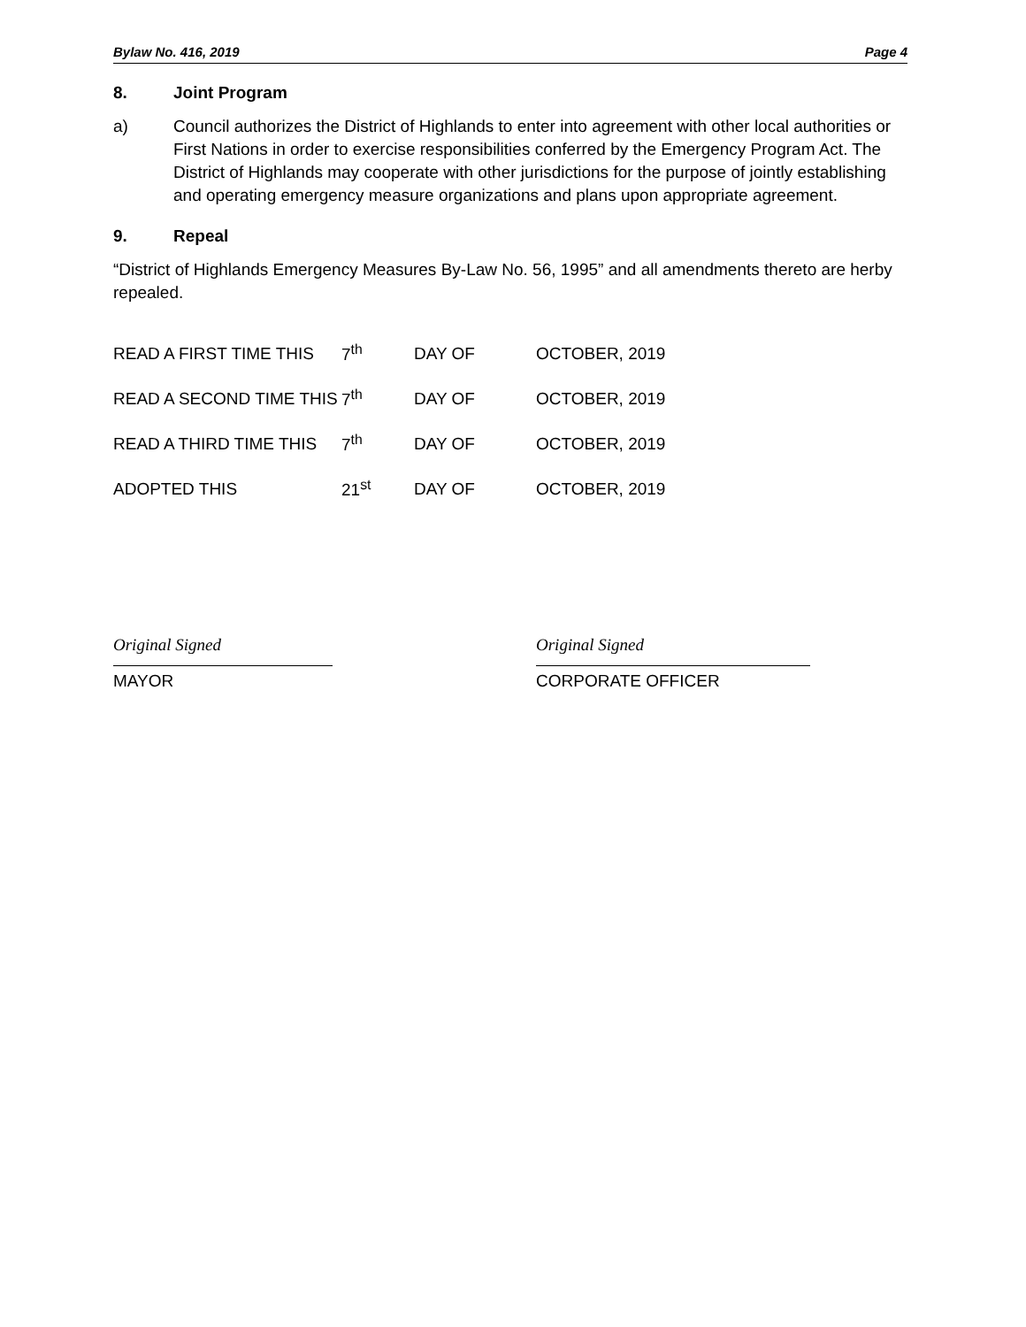Bylaw No. 416, 2019 Page 4
8. Joint Program
a) Council authorizes the District of Highlands to enter into agreement with other local authorities or First Nations in order to exercise responsibilities conferred by the Emergency Program Act. The District of Highlands may cooperate with other jurisdictions for the purpose of jointly establishing and operating emergency measure organizations and plans upon appropriate agreement.
9. Repeal
“District of Highlands Emergency Measures By-Law No. 56, 1995” and all amendments thereto are herby repealed.
| READ A FIRST TIME THIS | 7<sup>th</sup> | DAY OF | OCTOBER, 2019 |
| READ A SECOND TIME THIS | 7<sup>th</sup> | DAY OF | OCTOBER, 2019 |
| READ A THIRD TIME THIS | 7<sup>th</sup> | DAY OF | OCTOBER, 2019 |
| ADOPTED THIS | 21<sup>st</sup> | DAY OF | OCTOBER, 2019 |
Original Signed
MAYOR
Original Signed
CORPORATE OFFICER